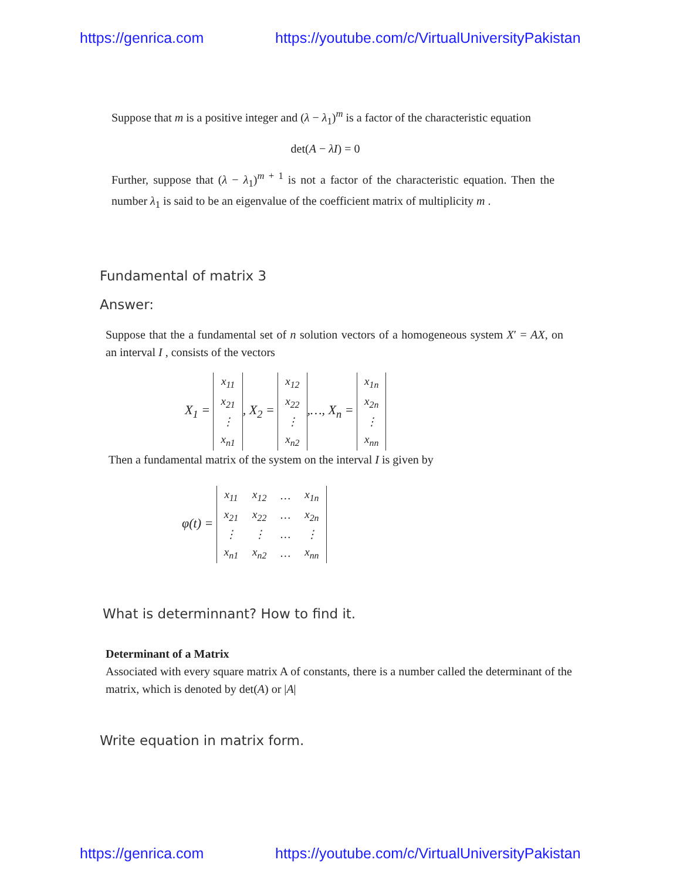https://genrica.com https://youtube.com/c/VirtualUniversityPakistan
Suppose that m is a positive integer and (λ − λ<sub>1</sub>)<sup>m</sup> is a factor of the characteristic equation
det(A − λI) = 0
Further, suppose that (λ − λ<sub>1</sub>)<sup>m + 1</sup> is not a factor of the characteristic equation. Then the number λ<sub>1</sub> is said to be an eigenvalue of the coefficient matrix of multiplicity m .
Fundamental of matrix 3
Answer:
Suppose that the a fundamental set of n solution vectors of a homogeneous system X′ = AX, on an interval I , consists of the vectors
X<sub>1</sub> =
| x<sub>11</sub> |
| x<sub>21</sub> |
| ⋮ |
| x<sub>n1</sub> |
, X<sub>2</sub> =
| x<sub>12</sub> |
| x<sub>22</sub> |
| ⋮ |
| x<sub>n2</sub> |
,…, X<sub>n</sub> =
| x<sub>1n</sub> |
| x<sub>2n</sub> |
| ⋮ |
| x<sub>nn</sub> |
Then a fundamental matrix of the system on the interval I is given by
φ(t) =
| x<sub>11</sub> | x<sub>12</sub> | … | x<sub>1n</sub> |
| x<sub>21</sub> | x<sub>22</sub> | … | x<sub>2n</sub> |
| ⋮ | ⋮ | … | ⋮ |
| x<sub>n1</sub> | x<sub>n2</sub> | … | x<sub>nn</sub> |
What is determinnant? How to find it.
Determinant of a Matrix
Associated with every square matrix A of constants, there is a number called the determinant of the matrix, which is denoted by det(A) or |A|
Write equation in matrix form.
https://genrica.com https://youtube.com/c/VirtualUniversityPakistan